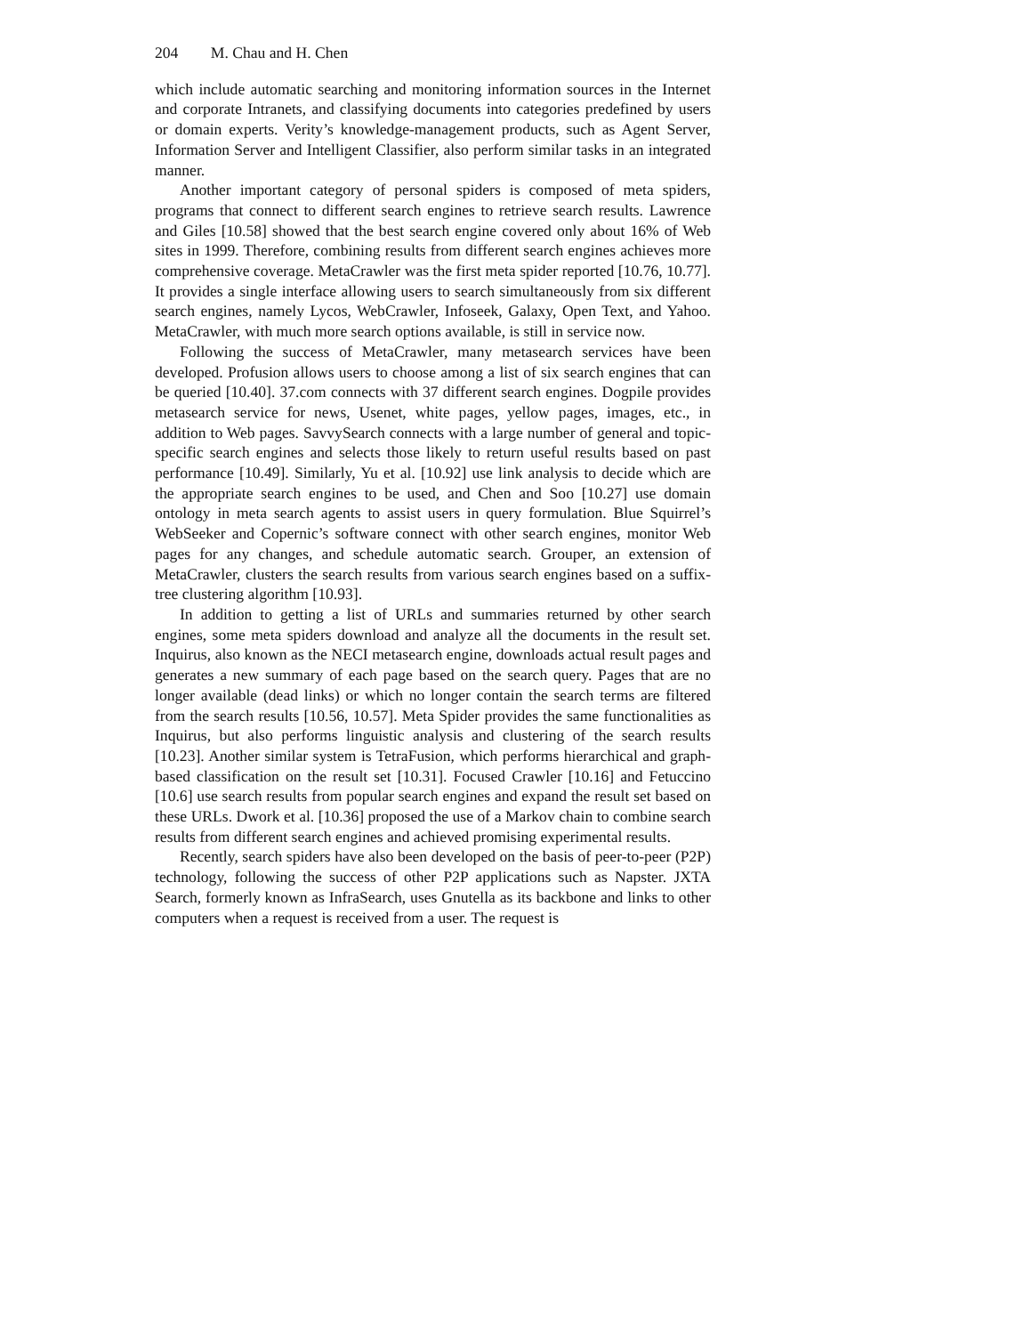204 M. Chau and H. Chen
which include automatic searching and monitoring information sources in the Internet and corporate Intranets, and classifying documents into categories predefined by users or domain experts. Verity’s knowledge-management products, such as Agent Server, Information Server and Intelligent Classifier, also perform similar tasks in an integrated manner.
Another important category of personal spiders is composed of meta spiders, programs that connect to different search engines to retrieve search results. Lawrence and Giles [10.58] showed that the best search engine covered only about 16% of Web sites in 1999. Therefore, combining results from different search engines achieves more comprehensive coverage. MetaCrawler was the first meta spider reported [10.76, 10.77]. It provides a single interface allowing users to search simultaneously from six different search engines, namely Lycos, WebCrawler, Infoseek, Galaxy, Open Text, and Yahoo. MetaCrawler, with much more search options available, is still in service now.
Following the success of MetaCrawler, many metasearch services have been developed. Profusion allows users to choose among a list of six search engines that can be queried [10.40]. 37.com connects with 37 different search engines. Dogpile provides metasearch service for news, Usenet, white pages, yellow pages, images, etc., in addition to Web pages. SavvySearch connects with a large number of general and topic-specific search engines and selects those likely to return useful results based on past performance [10.49]. Similarly, Yu et al. [10.92] use link analysis to decide which are the appropriate search engines to be used, and Chen and Soo [10.27] use domain ontology in meta search agents to assist users in query formulation. Blue Squirrel’s WebSeeker and Copernic’s software connect with other search engines, monitor Web pages for any changes, and schedule automatic search. Grouper, an extension of MetaCrawler, clusters the search results from various search engines based on a suffix-tree clustering algorithm [10.93].
In addition to getting a list of URLs and summaries returned by other search engines, some meta spiders download and analyze all the documents in the result set. Inquirus, also known as the NECI metasearch engine, downloads actual result pages and generates a new summary of each page based on the search query. Pages that are no longer available (dead links) or which no longer contain the search terms are filtered from the search results [10.56, 10.57]. Meta Spider provides the same functionalities as Inquirus, but also performs linguistic analysis and clustering of the search results [10.23]. Another similar system is TetraFusion, which performs hierarchical and graph-based classification on the result set [10.31]. Focused Crawler [10.16] and Fetuccino [10.6] use search results from popular search engines and expand the result set based on these URLs. Dwork et al. [10.36] proposed the use of a Markov chain to combine search results from different search engines and achieved promising experimental results.
Recently, search spiders have also been developed on the basis of peer-to-peer (P2P) technology, following the success of other P2P applications such as Napster. JXTA Search, formerly known as InfraSearch, uses Gnutella as its backbone and links to other computers when a request is received from a user. The request is